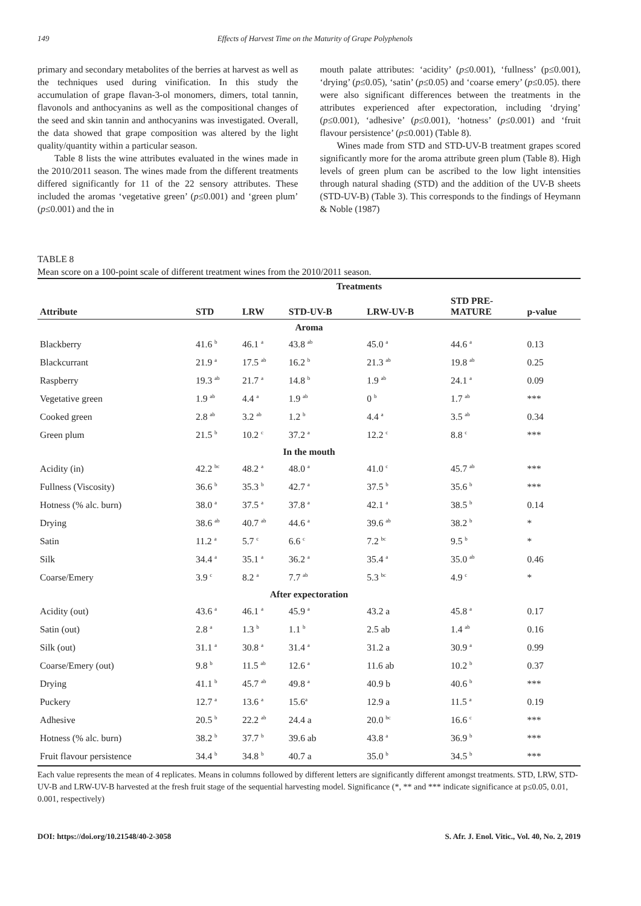149 Effects of Harvest Time on the Maturity of Grape Polyphenols
primary and secondary metabolites of the berries at harvest as well as the techniques used during vinification. In this study the accumulation of grape flavan-3-ol monomers, dimers, total tannin, flavonols and anthocyanins as well as the compositional changes of the seed and skin tannin and anthocyanins was investigated. Overall, the data showed that grape composition was altered by the light quality/quantity within a particular season.
Table 8 lists the wine attributes evaluated in the wines made in the 2010/2011 season. The wines made from the different treatments differed significantly for 11 of the 22 sensory attributes. These included the aromas ‘vegetative green’ (p≤0.001) and ‘green plum’ (p≤0.001) and the in
mouth palate attributes: ‘acidity’ (p≤0.001), ‘fullness’ (p≤0.001), ‘drying’ (p≤0.05), ‘satin’ (p≤0.05) and ‘coarse emery’ (p≤0.05). there were also significant differences between the treatments in the attributes experienced after expectoration, including ‘drying’ (p≤0.001), ‘adhesive’ (p≤0.001), ‘hotness’ (p≤0.001) and ‘fruit flavour persistence’ (p≤0.001) (Table 8).
Wines made from STD and STD-UV-B treatment grapes scored significantly more for the aroma attribute green plum (Table 8). High levels of green plum can be ascribed to the low light intensities through natural shading (STD) and the addition of the UV-B sheets (STD-UV-B) (Table 3). This corresponds to the findings of Heymann & Noble (1987)
TABLE 8
Mean score on a 100-point scale of different treatment wines from the 2010/2011 season.
| | Treatments | | | | | |
| --- | --- | --- | --- | --- | --- | --- |
| Attribute | STD | LRW | STD-UV-B | LRW-UV-B | STD PRE- MATURE | p-value |
| Aroma | | | | | | |
| Blackberry | 41.6 <sup>b</sup> | 46.1 <sup>a</sup> | 43.8 <sup>ab</sup> | 45.0 <sup>a</sup> | 44.6 <sup>a</sup> | 0.13 |
| Blackcurrant | 21.9 <sup>a</sup> | 17.5 <sup>ab</sup> | 16.2 <sup>b</sup> | 21.3 <sup>ab</sup> | 19.8 <sup>ab</sup> | 0.25 |
| Raspberry | 19.3 <sup>ab</sup> | 21.7 <sup>a</sup> | 14.8 <sup>b</sup> | 1.9 <sup>ab</sup> | 24.1 <sup>a</sup> | 0.09 |
| Vegetative green | 1.9 <sup>ab</sup> | 4.4 <sup>a</sup> | 1.9 <sup>ab</sup> | 0 <sup>b</sup> | 1.7 <sup>ab</sup> | *** |
| Cooked green | 2.8 <sup>ab</sup> | 3.2 <sup>ab</sup> | 1.2 <sup>b</sup> | 4.4 <sup>a</sup> | 3.5 <sup>ab</sup> | 0.34 |
| Green plum | 21.5 <sup>b</sup> | 10.2 <sup>c</sup> | 37.2 <sup>a</sup> | 12.2 <sup>c</sup> | 8.8 <sup>c</sup> | *** |
| In the mouth | | | | | | |
| Acidity (in) | 42.2 <sup>bc</sup> | 48.2 <sup>a</sup> | 48.0 <sup>a</sup> | 41.0 <sup>c</sup> | 45.7 <sup>ab</sup> | *** |
| Fullness (Viscosity) | 36.6 <sup>b</sup> | 35.3 <sup>b</sup> | 42.7 <sup>a</sup> | 37.5 <sup>b</sup> | 35.6 <sup>b</sup> | *** |
| Hotness (% alc. burn) | 38.0 <sup>a</sup> | 37.5 <sup>a</sup> | 37.8 <sup>a</sup> | 42.1 <sup>a</sup> | 38.5 <sup>b</sup> | 0.14 |
| Drying | 38.6 <sup>ab</sup> | 40.7 <sup>ab</sup> | 44.6 <sup>a</sup> | 39.6 <sup>ab</sup> | 38.2 <sup>b</sup> | * |
| Satin | 11.2 <sup>a</sup> | 5.7 <sup>c</sup> | 6.6 <sup>c</sup> | 7.2 <sup>bc</sup> | 9.5 <sup>b</sup> | * |
| Silk | 34.4 <sup>a</sup> | 35.1 <sup>a</sup> | 36.2 <sup>a</sup> | 35.4 <sup>a</sup> | 35.0 <sup>ab</sup> | 0.46 |
| Coarse/Emery | 3.9 <sup>c</sup> | 8.2 <sup>a</sup> | 7.7 <sup>ab</sup> | 5.3 <sup>bc</sup> | 4.9 <sup>c</sup> | * |
| After expectoration | | | | | | |
| Acidity (out) | 43.6 <sup>a</sup> | 46.1 <sup>a</sup> | 45.9 <sup>a</sup> | 43.2 a | 45.8 <sup>a</sup> | 0.17 |
| Satin (out) | 2.8 <sup>a</sup> | 1.3 <sup>b</sup> | 1.1 <sup>b</sup> | 2.5 ab | 1.4 <sup>ab</sup> | 0.16 |
| Silk (out) | 31.1 <sup>a</sup> | 30.8 <sup>a</sup> | 31.4 <sup>a</sup> | 31.2 a | 30.9 <sup>a</sup> | 0.99 |
| Coarse/Emery (out) | 9.8 <sup>b</sup> | 11.5 <sup>ab</sup> | 12.6 <sup>a</sup> | 11.6 ab | 10.2 <sup>b</sup> | 0.37 |
| Drying | 41.1 <sup>b</sup> | 45.7 <sup>ab</sup> | 49.8 <sup>a</sup> | 40.9 b | 40.6 <sup>b</sup> | *** |
| Puckery | 12.7 <sup>a</sup> | 13.6 <sup>a</sup> | 15.6<sup>a</sup> | 12.9 a | 11.5 <sup>a</sup> | 0.19 |
| Adhesive | 20.5 <sup>b</sup> | 22.2 <sup>ab</sup> | 24.4 a | 20.0 <sup>bc</sup> | 16.6 <sup>c</sup> | *** |
| Hotness (% alc. burn) | 38.2 <sup>b</sup> | 37.7 <sup>b</sup> | 39.6 ab | 43.8 <sup>a</sup> | 36.9 <sup>b</sup> | *** |
| Fruit flavour persistence | 34.4 <sup>b</sup> | 34.8 <sup>b</sup> | 40.7 a | 35.0 <sup>b</sup> | 34.5 <sup>b</sup> | *** |
Each value represents the mean of 4 replicates. Means in columns followed by different letters are significantly different amongst treatments. STD, LRW, STD-UV-B and LRW-UV-B harvested at the fresh fruit stage of the sequential harvesting model. Significance (*, ** and *** indicate significance at p≤0.05, 0.01, 0.001, respectively)
DOI: https://doi.org/10.21548/40-2-3058 S. Afr. J. Enol. Vitic., Vol. 40, No. 2, 2019